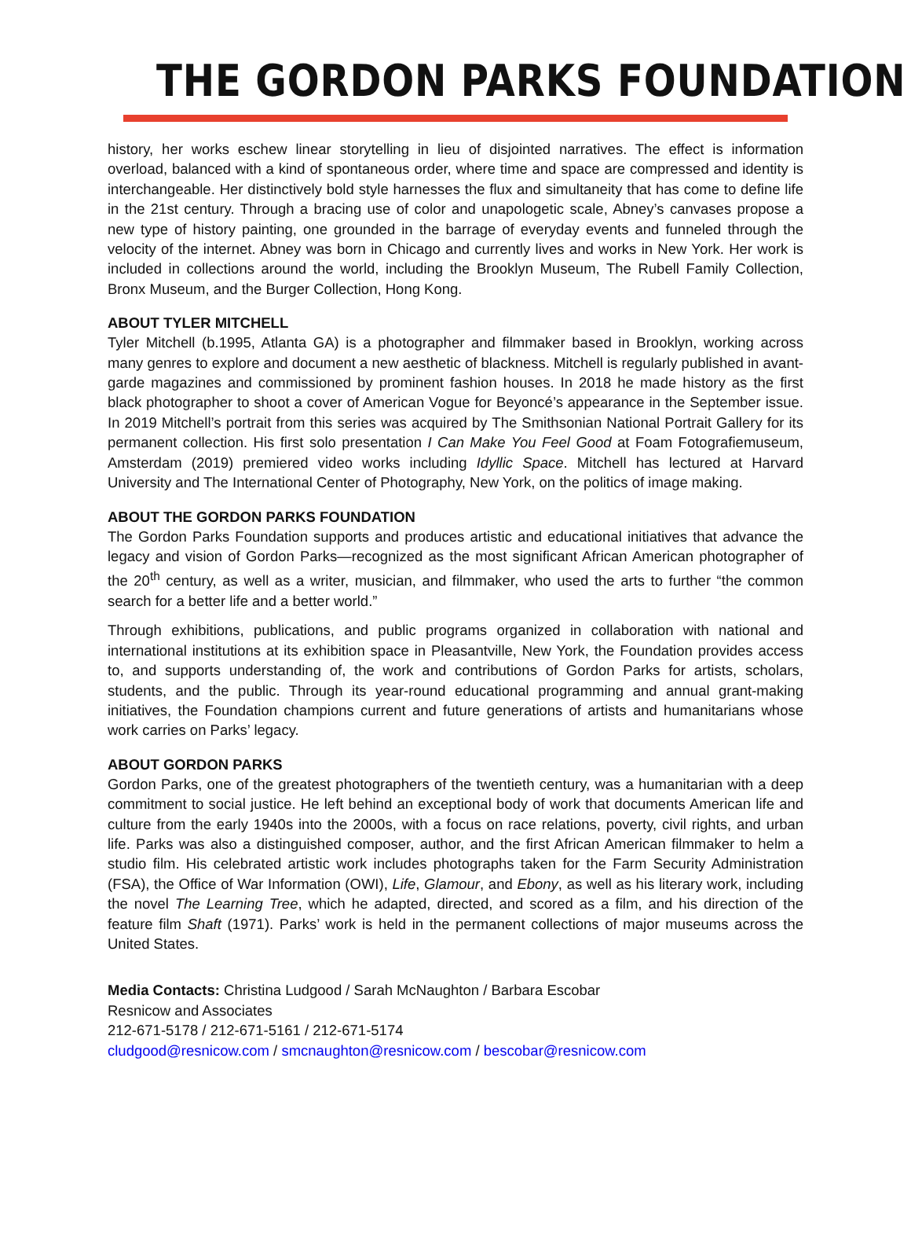THE GORDON PARKS FOUNDATION
history, her works eschew linear storytelling in lieu of disjointed narratives. The effect is information overload, balanced with a kind of spontaneous order, where time and space are compressed and identity is interchangeable. Her distinctively bold style harnesses the flux and simultaneity that has come to define life in the 21st century. Through a bracing use of color and unapologetic scale, Abney’s canvases propose a new type of history painting, one grounded in the barrage of everyday events and funneled through the velocity of the internet. Abney was born in Chicago and currently lives and works in New York. Her work is included in collections around the world, including the Brooklyn Museum, The Rubell Family Collection, Bronx Museum, and the Burger Collection, Hong Kong.
ABOUT TYLER MITCHELL
Tyler Mitchell (b.1995, Atlanta GA) is a photographer and filmmaker based in Brooklyn, working across many genres to explore and document a new aesthetic of blackness. Mitchell is regularly published in avant-garde magazines and commissioned by prominent fashion houses. In 2018 he made history as the first black photographer to shoot a cover of American Vogue for Beyoncé’s appearance in the September issue. In 2019 Mitchell’s portrait from this series was acquired by The Smithsonian National Portrait Gallery for its permanent collection. His first solo presentation I Can Make You Feel Good at Foam Fotografiemuseum, Amsterdam (2019) premiered video works including Idyllic Space. Mitchell has lectured at Harvard University and The International Center of Photography, New York, on the politics of image making.
ABOUT THE GORDON PARKS FOUNDATION
The Gordon Parks Foundation supports and produces artistic and educational initiatives that advance the legacy and vision of Gordon Parks—recognized as the most significant African American photographer of the 20<sup>th</sup> century, as well as a writer, musician, and filmmaker, who used the arts to further “the common search for a better life and a better world.”
Through exhibitions, publications, and public programs organized in collaboration with national and international institutions at its exhibition space in Pleasantville, New York, the Foundation provides access to, and supports understanding of, the work and contributions of Gordon Parks for artists, scholars, students, and the public. Through its year-round educational programming and annual grant-making initiatives, the Foundation champions current and future generations of artists and humanitarians whose work carries on Parks’ legacy.
ABOUT GORDON PARKS
Gordon Parks, one of the greatest photographers of the twentieth century, was a humanitarian with a deep commitment to social justice. He left behind an exceptional body of work that documents American life and culture from the early 1940s into the 2000s, with a focus on race relations, poverty, civil rights, and urban life. Parks was also a distinguished composer, author, and the first African American filmmaker to helm a studio film. His celebrated artistic work includes photographs taken for the Farm Security Administration (FSA), the Office of War Information (OWI), Life, Glamour, and Ebony, as well as his literary work, including the novel The Learning Tree, which he adapted, directed, and scored as a film, and his direction of the feature film Shaft (1971). Parks’ work is held in the permanent collections of major museums across the United States.
Media Contacts: Christina Ludgood / Sarah McNaughton / Barbara Escobar
Resnicow and Associates
212-671-5178 / 212-671-5161 / 212-671-5174
cludgood@resnicow.com / smcnaughton@resnicow.com / bescobar@resnicow.com